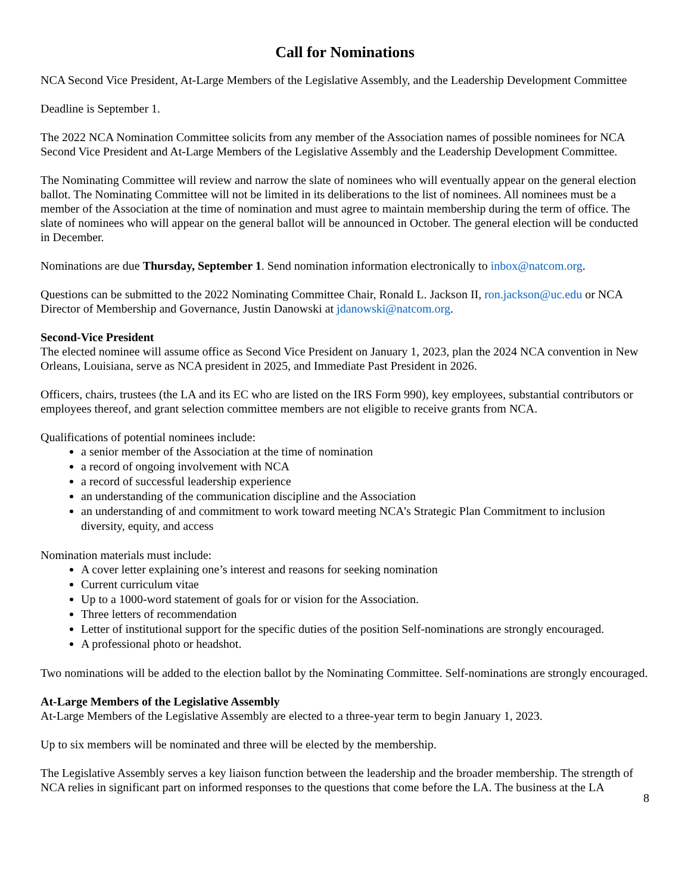Call for Nominations
NCA Second Vice President, At-Large Members of the Legislative Assembly, and the Leadership Development Committee
Deadline is September 1.
The 2022 NCA Nomination Committee solicits from any member of the Association names of possible nominees for NCA Second Vice President and At-Large Members of the Legislative Assembly and the Leadership Development Committee.
The Nominating Committee will review and narrow the slate of nominees who will eventually appear on the general election ballot. The Nominating Committee will not be limited in its deliberations to the list of nominees. All nominees must be a member of the Association at the time of nomination and must agree to maintain membership during the term of office. The slate of nominees who will appear on the general ballot will be announced in October. The general election will be conducted in December.
Nominations are due Thursday, September 1. Send nomination information electronically to inbox@natcom.org.
Questions can be submitted to the 2022 Nominating Committee Chair, Ronald L. Jackson II, ron.jackson@uc.edu or NCA Director of Membership and Governance, Justin Danowski at jdanowski@natcom.org.
Second-Vice President
The elected nominee will assume office as Second Vice President on January 1, 2023, plan the 2024 NCA convention in New Orleans, Louisiana, serve as NCA president in 2025, and Immediate Past President in 2026.
Officers, chairs, trustees (the LA and its EC who are listed on the IRS Form 990), key employees, substantial contributors or employees thereof, and grant selection committee members are not eligible to receive grants from NCA.
Qualifications of potential nominees include:
a senior member of the Association at the time of nomination
a record of ongoing involvement with NCA
a record of successful leadership experience
an understanding of the communication discipline and the Association
an understanding of and commitment to work toward meeting NCA’s Strategic Plan Commitment to inclusion diversity, equity, and access
Nomination materials must include:
A cover letter explaining one’s interest and reasons for seeking nomination
Current curriculum vitae
Up to a 1000-word statement of goals for or vision for the Association.
Three letters of recommendation
Letter of institutional support for the specific duties of the position Self-nominations are strongly encouraged.
A professional photo or headshot.
Two nominations will be added to the election ballot by the Nominating Committee. Self-nominations are strongly encouraged.
At-Large Members of the Legislative Assembly
At-Large Members of the Legislative Assembly are elected to a three-year term to begin January 1, 2023.
Up to six members will be nominated and three will be elected by the membership.
The Legislative Assembly serves a key liaison function between the leadership and the broader membership. The strength of NCA relies in significant part on informed responses to the questions that come before the LA. The business at the LA
8